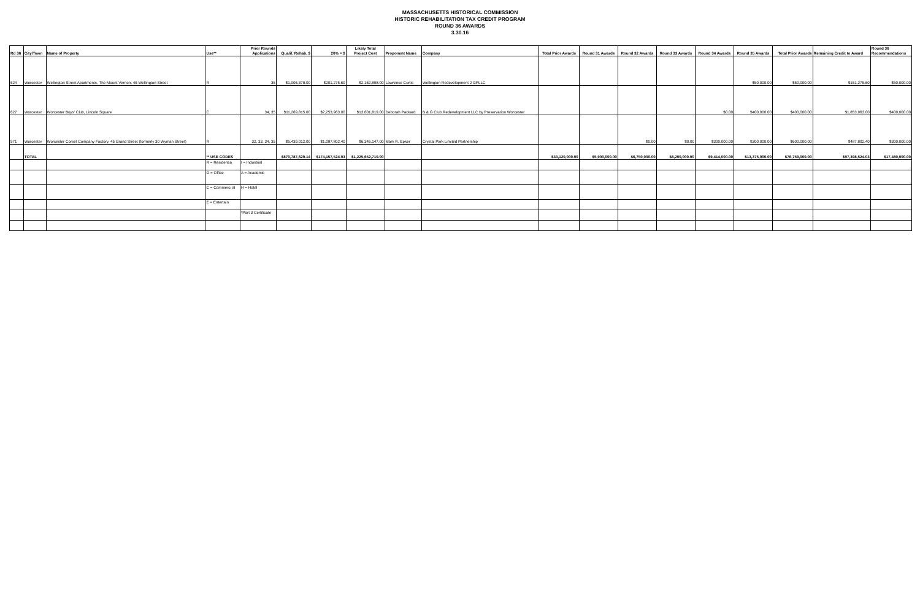MASSACHUSETTS HISTORICAL COMMISSION
HISTORIC REHABILITATION TAX CREDIT PROGRAM
ROUND 36 AWARDS
3.30.16
| Rd 36 | City/Town | Name of Property | Use** | Prior Rounds Applications | Qualif. Rehab. $ | 20% = $ | Likely Total Project Cost | Proponent Name | Company | Total Prior Awards | Round 31 Awards | Round 32 Awards | Round 33 Awards | Round 34 Awards | Round 35 Awards | Total Prior Awards | Remaining Credit to Award | Round 36 Recommendations |
| --- | --- | --- | --- | --- | --- | --- | --- | --- | --- | --- | --- | --- | --- | --- | --- | --- | --- | --- |
| 624 | Worcester | Wellington Street Apartments, The Mount Vernon, 46 Wellington Street | R | 35 | $1,006,378.00 | $201,275.60 | $2,162,898.00 | Lawrence Curtis | Wellington Redevelopment 2 GPLLC | | | | | | $50,000.00 | $50,000.00 | $151,275.60 | $50,000.00 |
| 627 | Worcester | Worcester Boys' Club, Lincoln Square | C | 34, 35 | $11,269,815.00 | $2,253,963.00 | $13,601,819.00 | Deborah Packard | B & G Club Redevelopment LLC by Preservation Worcester | | | | | $0.00 | $400,000.00 | $400,000.00 | $1,853,963.00 | $400,000.00 |
| 571 | Worcester | Worcester Corset Company Factory, 45 Grand Street (formerly 30 Wyman Street) | R | 32, 33, 34, 35 | $5,439,012.00 | $1,087,802.40 | $6,345,147.00 | Mark R. Epker | Crystal Park Limited Partnership | | | $0.00 | $0.00 | $300,000.00 | $300,000.00 | $600,000.00 | $487,802.40 | $300,000.00 |
| | TOTAL | | ** USE CODES | | $870,787,620.14 | $174,157,524.03 | $1,225,652,710.00 | | | $33,120,000.00 | $5,900,000.00 | $6,750,000.00 | $8,200,000.00 | $9,414,000.00 | $13,375,000.00 | $76,759,000.00 | $97,398,524.03 | $17,480,000.00 |
| | | | R = Residentia | I = Industrial | | | | | | | | | | | | | | |
| | | | O = Office | A = Academic | | | | | | | | | | | | | | |
| | | | C = Commerci al | H = Hotel | | | | | | | | | | | | | | |
| | | | E = Entertain | | | | | | | | | | | | | | | |
| | | | | *Part 3 Certificate | | | | | | | | | | | | | | |